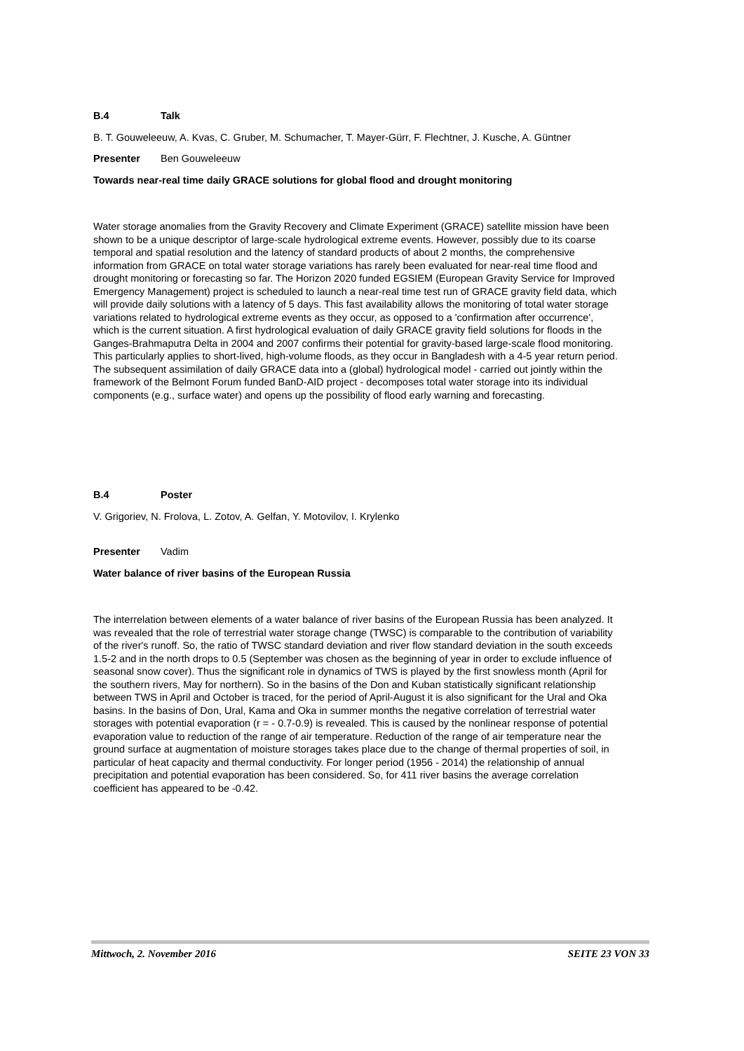B.4 Talk
B. T. Gouweleeuw, A. Kvas, C. Gruber, M. Schumacher, T. Mayer-Gürr, F. Flechtner, J. Kusche, A. Güntner
Presenter Ben Gouweleeuw
Towards near-real time daily GRACE solutions for global flood and drought monitoring
Water storage anomalies from the Gravity Recovery and Climate Experiment (GRACE) satellite mission have been shown to be a unique descriptor of large-scale hydrological extreme events. However, possibly due to its coarse temporal and spatial resolution and the latency of standard products of about 2 months, the comprehensive information from GRACE on total water storage variations has rarely been evaluated for near-real time flood and drought monitoring or forecasting so far. The Horizon 2020 funded EGSIEM (European Gravity Service for Improved Emergency Management) project is scheduled to launch a near-real time test run of GRACE gravity field data, which will provide daily solutions with a latency of 5 days. This fast availability allows the monitoring of total water storage variations related to hydrological extreme events as they occur, as opposed to a 'confirmation after occurrence', which is the current situation. A first hydrological evaluation of daily GRACE gravity field solutions for floods in the Ganges-Brahmaputra Delta in 2004 and 2007 confirms their potential for gravity-based large-scale flood monitoring. This particularly applies to short-lived, high-volume floods, as they occur in Bangladesh with a 4-5 year return period. The subsequent assimilation of daily GRACE data into a (global) hydrological model - carried out jointly within the framework of the Belmont Forum funded BanD-AID project - decomposes total water storage into its individual components (e.g., surface water) and opens up the possibility of flood early warning and forecasting.
B.4 Poster
V. Grigoriev, N. Frolova, L. Zotov, A. Gelfan, Y. Motovilov, I. Krylenko
Presenter Vadim
Water balance of river basins of the European Russia
The interrelation between elements of a water balance of river basins of the European Russia has been analyzed. It was revealed that the role of terrestrial water storage change (TWSC) is comparable to the contribution of variability of the river's runoff. So, the ratio of TWSC standard deviation and river flow standard deviation in the south exceeds 1.5-2 and in the north drops to 0.5 (September was chosen as the beginning of year in order to exclude influence of seasonal snow cover). Thus the significant role in dynamics of TWS is played by the first snowless month (April for the southern rivers, May for northern). So in the basins of the Don and Kuban statistically significant relationship between TWS in April and October is traced, for the period of April-August it is also significant for the Ural and Oka basins. In the basins of Don, Ural, Kama and Oka in summer months the negative correlation of terrestrial water storages with potential evaporation (r = - 0.7-0.9) is revealed. This is caused by the nonlinear response of potential evaporation value to reduction of the range of air temperature. Reduction of the range of air temperature near the ground surface at augmentation of moisture storages takes place due to the change of thermal properties of soil, in particular of heat capacity and thermal conductivity. For longer period (1956 - 2014) the relationship of annual precipitation and potential evaporation has been considered. So, for 411 river basins the average correlation coefficient has appeared to be -0.42.
Mittwoch, 2. November 2016 SEITE 23 VON 33